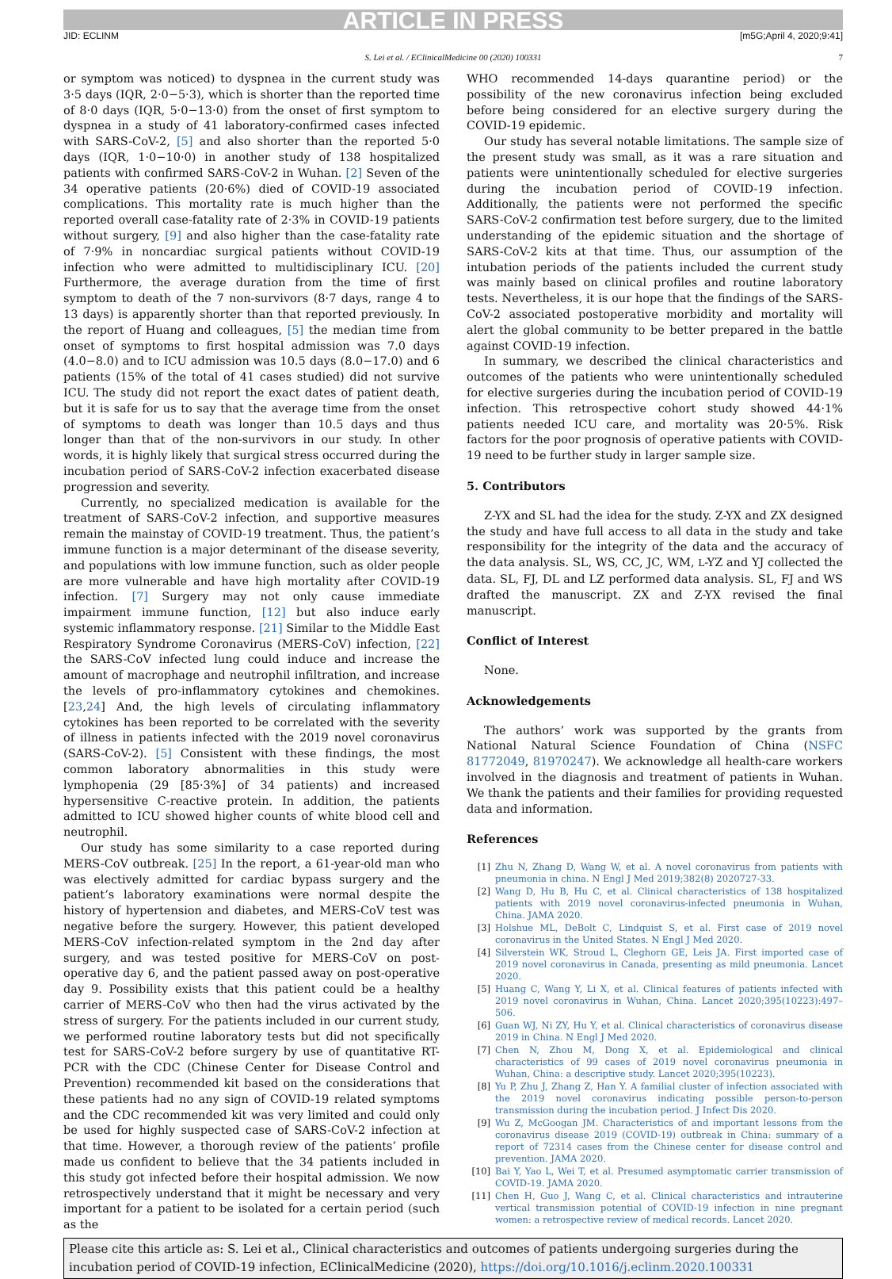ARTICLE IN PRESS
JID: ECLINM [m5G;April 4, 2020;9:41]
S. Lei et al. / EClinicalMedicine 00 (2020) 100331 7
or symptom was noticed) to dyspnea in the current study was 3·5 days (IQR, 2·0−5·3), which is shorter than the reported time of 8·0 days (IQR, 5·0−13·0) from the onset of first symptom to dyspnea in a study of 41 laboratory-confirmed cases infected with SARS-CoV-2, [5] and also shorter than the reported 5·0 days (IQR, 1·0−10·0) in another study of 138 hospitalized patients with confirmed SARS-CoV-2 in Wuhan. [2] Seven of the 34 operative patients (20·6%) died of COVID-19 associated complications. This mortality rate is much higher than the reported overall case-fatality rate of 2·3% in COVID-19 patients without surgery, [9] and also higher than the case-fatality rate of 7·9% in noncardiac surgical patients without COVID-19 infection who were admitted to multidisciplinary ICU. [20] Furthermore, the average duration from the time of first symptom to death of the 7 non-survivors (8·7 days, range 4 to 13 days) is apparently shorter than that reported previously. In the report of Huang and colleagues, [5] the median time from onset of symptoms to first hospital admission was 7.0 days (4.0−8.0) and to ICU admission was 10.5 days (8.0−17.0) and 6 patients (15% of the total of 41 cases studied) did not survive ICU. The study did not report the exact dates of patient death, but it is safe for us to say that the average time from the onset of symptoms to death was longer than 10.5 days and thus longer than that of the non-survivors in our study. In other words, it is highly likely that surgical stress occurred during the incubation period of SARS-CoV-2 infection exacerbated disease progression and severity.
Currently, no specialized medication is available for the treatment of SARS-CoV-2 infection, and supportive measures remain the mainstay of COVID-19 treatment. Thus, the patient’s immune function is a major determinant of the disease severity, and populations with low immune function, such as older people are more vulnerable and have high mortality after COVID-19 infection. [7] Surgery may not only cause immediate impairment immune function, [12] but also induce early systemic inflammatory response. [21] Similar to the Middle East Respiratory Syndrome Coronavirus (MERS-CoV) infection, [22] the SARS-CoV infected lung could induce and increase the amount of macrophage and neutrophil infiltration, and increase the levels of pro-inflammatory cytokines and chemokines. [23,24] And, the high levels of circulating inflammatory cytokines has been reported to be correlated with the severity of illness in patients infected with the 2019 novel coronavirus (SARS-CoV-2). [5] Consistent with these findings, the most common laboratory abnormalities in this study were lymphopenia (29 [85·3%] of 34 patients) and increased hypersensitive C-reactive protein. In addition, the patients admitted to ICU showed higher counts of white blood cell and neutrophil.
Our study has some similarity to a case reported during MERS-CoV outbreak. [25] In the report, a 61-year-old man who was electively admitted for cardiac bypass surgery and the patient’s laboratory examinations were normal despite the history of hypertension and diabetes, and MERS-CoV test was negative before the surgery. However, this patient developed MERS-CoV infection-related symptom in the 2nd day after surgery, and was tested positive for MERS-CoV on post-operative day 6, and the patient passed away on post-operative day 9. Possibility exists that this patient could be a healthy carrier of MERS-CoV who then had the virus activated by the stress of surgery. For the patients included in our current study, we performed routine laboratory tests but did not specifically test for SARS-CoV-2 before surgery by use of quantitative RT-PCR with the CDC (Chinese Center for Disease Control and Prevention) recommended kit based on the considerations that these patients had no any sign of COVID-19 related symptoms and the CDC recommended kit was very limited and could only be used for highly suspected case of SARS-CoV-2 infection at that time. However, a thorough review of the patients’ profile made us confident to believe that the 34 patients included in this study got infected before their hospital admission. We now retrospectively understand that it might be necessary and very important for a patient to be isolated for a certain period (such as the
WHO recommended 14-days quarantine period) or the possibility of the new coronavirus infection being excluded before being considered for an elective surgery during the COVID-19 epidemic.
Our study has several notable limitations. The sample size of the present study was small, as it was a rare situation and patients were unintentionally scheduled for elective surgeries during the incubation period of COVID-19 infection. Additionally, the patients were not performed the specific SARS-CoV-2 confirmation test before surgery, due to the limited understanding of the epidemic situation and the shortage of SARS-CoV-2 kits at that time. Thus, our assumption of the intubation periods of the patients included the current study was mainly based on clinical profiles and routine laboratory tests. Nevertheless, it is our hope that the findings of the SARS-CoV-2 associated postoperative morbidity and mortality will alert the global community to be better prepared in the battle against COVID-19 infection.
In summary, we described the clinical characteristics and outcomes of the patients who were unintentionally scheduled for elective surgeries during the incubation period of COVID-19 infection. This retrospective cohort study showed 44·1% patients needed ICU care, and mortality was 20·5%. Risk factors for the poor prognosis of operative patients with COVID-19 need to be further study in larger sample size.
5. Contributors
Z-YX and SL had the idea for the study. Z-YX and ZX designed the study and have full access to all data in the study and take responsibility for the integrity of the data and the accuracy of the data analysis. SL, WS, CC, JC, WM, L-YZ and YJ collected the data. SL, FJ, DL and LZ performed data analysis. SL, FJ and WS drafted the manuscript. ZX and Z-YX revised the final manuscript.
Conflict of Interest
None.
Acknowledgements
The authors’ work was supported by the grants from National Natural Science Foundation of China (NSFC 81772049, 81970247). We acknowledge all health-care workers involved in the diagnosis and treatment of patients in Wuhan. We thank the patients and their families for providing requested data and information.
References
[1] Zhu N, Zhang D, Wang W, et al. A novel coronavirus from patients with pneumonia in china. N Engl J Med 2019;382(8) 2020727-33.
[2] Wang D, Hu B, Hu C, et al. Clinical characteristics of 138 hospitalized patients with 2019 novel coronavirus-infected pneumonia in Wuhan, China. JAMA 2020.
[3] Holshue ML, DeBolt C, Lindquist S, et al. First case of 2019 novel coronavirus in the United States. N Engl J Med 2020.
[4] Silverstein WK, Stroud L, Cleghorn GE, Leis JA. First imported case of 2019 novel coronavirus in Canada, presenting as mild pneumonia. Lancet 2020.
[5] Huang C, Wang Y, Li X, et al. Clinical features of patients infected with 2019 novel coronavirus in Wuhan, China. Lancet 2020;395(10223):497–506.
[6] Guan WJ, Ni ZY, Hu Y, et al. Clinical characteristics of coronavirus disease 2019 in China. N Engl J Med 2020.
[7] Chen N, Zhou M, Dong X, et al. Epidemiological and clinical characteristics of 99 cases of 2019 novel coronavirus pneumonia in Wuhan, China: a descriptive study. Lancet 2020;395(10223).
[8] Yu P, Zhu J, Zhang Z, Han Y. A familial cluster of infection associated with the 2019 novel coronavirus indicating possible person-to-person transmission during the incubation period. J Infect Dis 2020.
[9] Wu Z, McGoogan JM. Characteristics of and important lessons from the coronavirus disease 2019 (COVID-19) outbreak in China: summary of a report of 72314 cases from the Chinese center for disease control and prevention. JAMA 2020.
[10] Bai Y, Yao L, Wei T, et al. Presumed asymptomatic carrier transmission of COVID-19. JAMA 2020.
[11] Chen H, Guo J, Wang C, et al. Clinical characteristics and intrauterine vertical transmission potential of COVID-19 infection in nine pregnant women: a retrospective review of medical records. Lancet 2020.
Please cite this article as: S. Lei et al., Clinical characteristics and outcomes of patients undergoing surgeries during the incubation period of COVID-19 infection, EClinicalMedicine (2020), https://doi.org/10.1016/j.eclinm.2020.100331